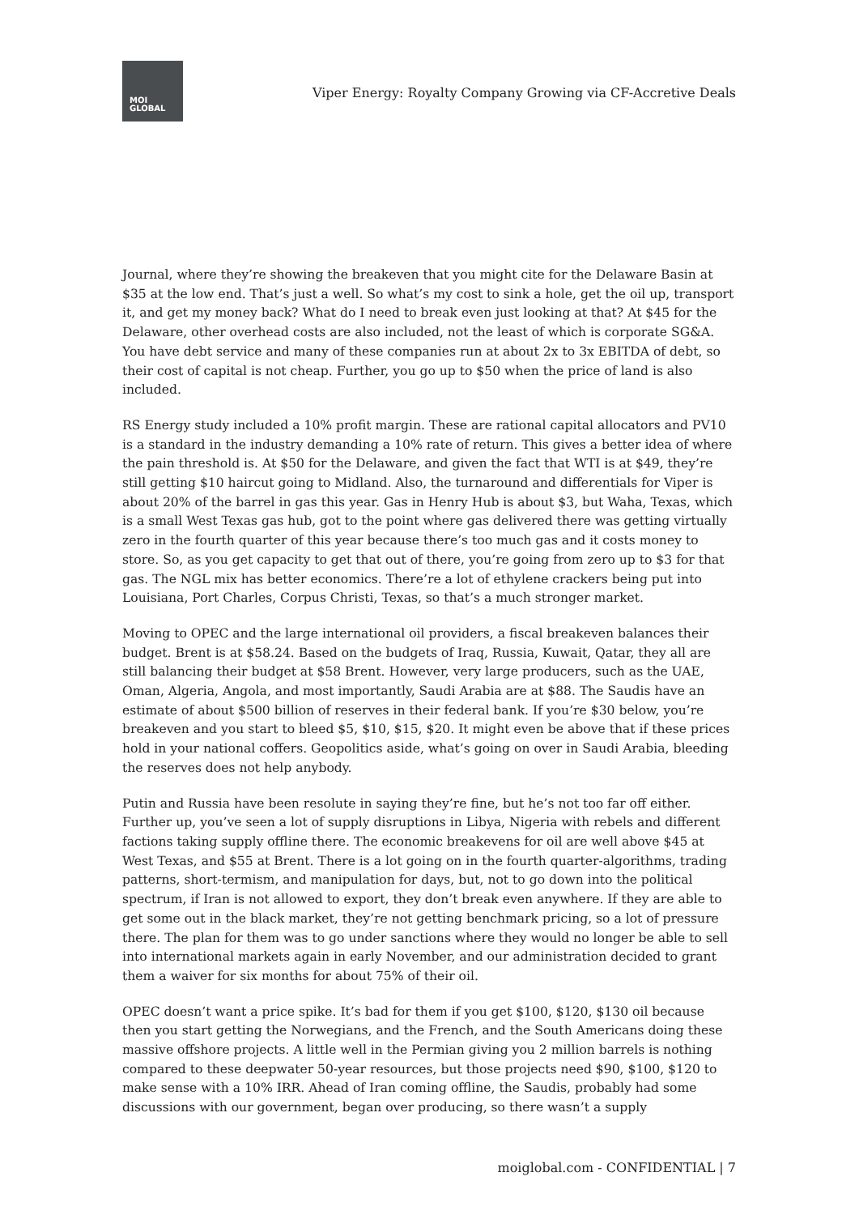MOI
GLOBAL
Viper Energy: Royalty Company Growing via CF-Accretive Deals
Journal, where they’re showing the breakeven that you might cite for the Delaware Basin at $35 at the low end. That’s just a well. So what’s my cost to sink a hole, get the oil up, transport it, and get my money back? What do I need to break even just looking at that? At $45 for the Delaware, other overhead costs are also included, not the least of which is corporate SG&A. You have debt service and many of these companies run at about 2x to 3x EBITDA of debt, so their cost of capital is not cheap. Further, you go up to $50 when the price of land is also included.
RS Energy study included a 10% profit margin. These are rational capital allocators and PV10 is a standard in the industry demanding a 10% rate of return. This gives a better idea of where the pain threshold is. At $50 for the Delaware, and given the fact that WTI is at $49, they’re still getting $10 haircut going to Midland. Also, the turnaround and differentials for Viper is about 20% of the barrel in gas this year. Gas in Henry Hub is about $3, but Waha, Texas, which is a small West Texas gas hub, got to the point where gas delivered there was getting virtually zero in the fourth quarter of this year because there’s too much gas and it costs money to store. So, as you get capacity to get that out of there, you’re going from zero up to $3 for that gas. The NGL mix has better economics. There’re a lot of ethylene crackers being put into Louisiana, Port Charles, Corpus Christi, Texas, so that’s a much stronger market.
Moving to OPEC and the large international oil providers, a fiscal breakeven balances their budget. Brent is at $58.24. Based on the budgets of Iraq, Russia, Kuwait, Qatar, they all are still balancing their budget at $58 Brent. However, very large producers, such as the UAE, Oman, Algeria, Angola, and most importantly, Saudi Arabia are at $88. The Saudis have an estimate of about $500 billion of reserves in their federal bank. If you’re $30 below, you’re breakeven and you start to bleed $5, $10, $15, $20. It might even be above that if these prices hold in your national coffers. Geopolitics aside, what’s going on over in Saudi Arabia, bleeding the reserves does not help anybody.
Putin and Russia have been resolute in saying they’re fine, but he’s not too far off either. Further up, you’ve seen a lot of supply disruptions in Libya, Nigeria with rebels and different factions taking supply offline there. The economic breakevens for oil are well above $45 at West Texas, and $55 at Brent. There is a lot going on in the fourth quarter-algorithms, trading patterns, short-termism, and manipulation for days, but, not to go down into the political spectrum, if Iran is not allowed to export, they don’t break even anywhere. If they are able to get some out in the black market, they’re not getting benchmark pricing, so a lot of pressure there. The plan for them was to go under sanctions where they would no longer be able to sell into international markets again in early November, and our administration decided to grant them a waiver for six months for about 75% of their oil.
OPEC doesn’t want a price spike. It’s bad for them if you get $100, $120, $130 oil because then you start getting the Norwegians, and the French, and the South Americans doing these massive offshore projects. A little well in the Permian giving you 2 million barrels is nothing compared to these deepwater 50-year resources, but those projects need $90, $100, $120 to make sense with a 10% IRR. Ahead of Iran coming offline, the Saudis, probably had some discussions with our government, began over producing, so there wasn’t a supply
moiglobal.com - CONFIDENTIAL | 7